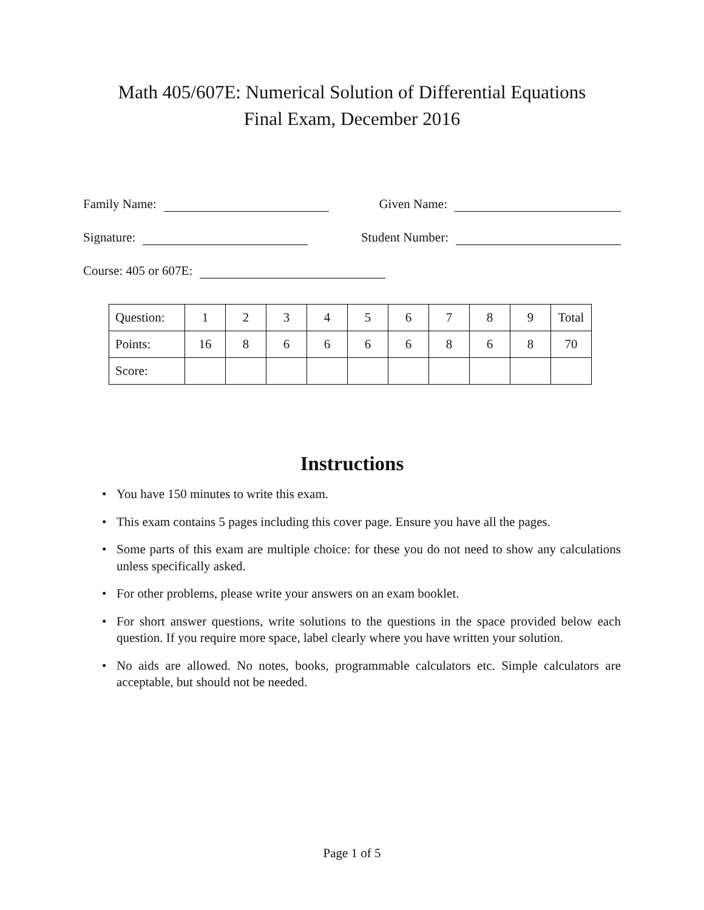Math 405/607E: Numerical Solution of Differential Equations
Final Exam, December 2016
Family Name: Given Name:
Signature: Student Number:
Course: 405 or 607E:
| Question: | 1 | 2 | 3 | 4 | 5 | 6 | 7 | 8 | 9 | Total |
| Points: | 16 | 8 | 6 | 6 | 6 | 6 | 8 | 6 | 8 | 70 |
| Score: | | | | | | | | | | |
Instructions
• You have 150 minutes to write this exam.
• This exam contains 5 pages including this cover page. Ensure you have all the pages.
• Some parts of this exam are multiple choice: for these you do not need to show any calculations unless specifically asked.
• For other problems, please write your answers on an exam booklet.
• For short answer questions, write solutions to the questions in the space provided below each question. If you require more space, label clearly where you have written your solution.
• No aids are allowed. No notes, books, programmable calculators etc. Simple calculators are acceptable, but should not be needed.
Page 1 of 5